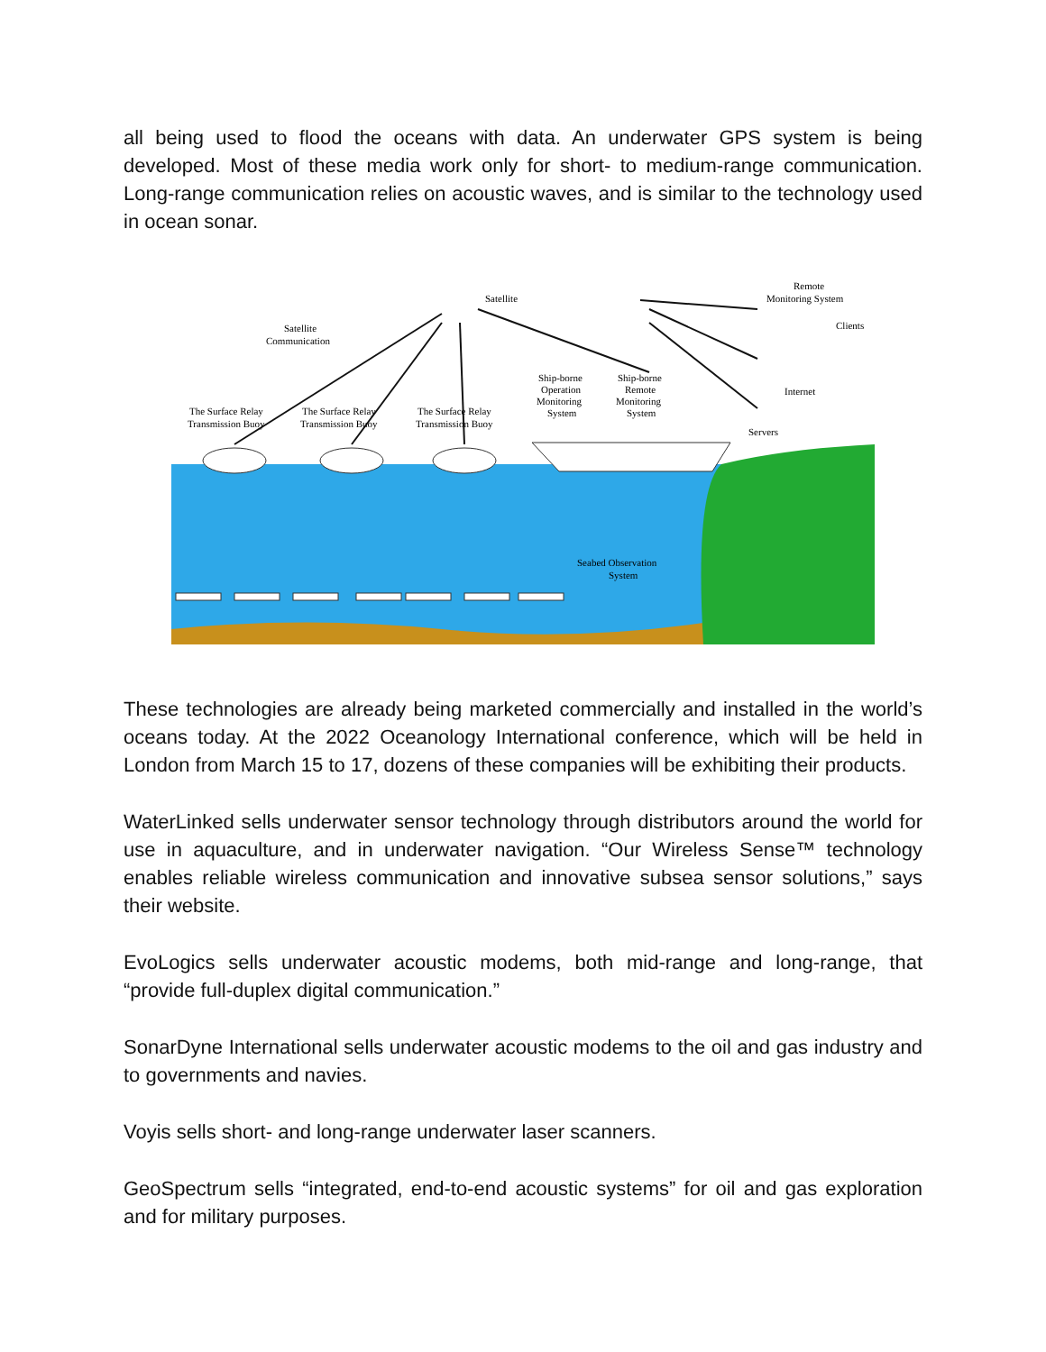all being used to flood the oceans with data. An underwater GPS system is being developed. Most of these media work only for short- to medium-range communication. Long-range communication relies on acoustic waves, and is similar to the technology used in ocean sonar.
Satellite
Satellite
Communication
The Surface Relay
Transmission Buoy
The Surface Relay
Transmission Buoy
The Surface Relay
Transmission Buoy
Ship-borne
Operation
Monitoring
System
Ship-borne
Remote
Monitoring
System
Remote
Monitoring System
Clients
Internet
Servers
Seabed Observation
System
These technologies are already being marketed commercially and installed in the world’s oceans today. At the 2022 Oceanology International conference, which will be held in London from March 15 to 17, dozens of these companies will be exhibiting their products.
WaterLinked sells underwater sensor technology through distributors around the world for use in aquaculture, and in underwater navigation. “Our Wireless Sense™ technology enables reliable wireless communication and innovative subsea sensor solutions,” says their website.
EvoLogics sells underwater acoustic modems, both mid-range and long-range, that “provide full-duplex digital communication.”
SonarDyne International sells underwater acoustic modems to the oil and gas industry and to governments and navies.
Voyis sells short- and long-range underwater laser scanners.
GeoSpectrum sells “integrated, end-to-end acoustic systems” for oil and gas exploration and for military purposes.